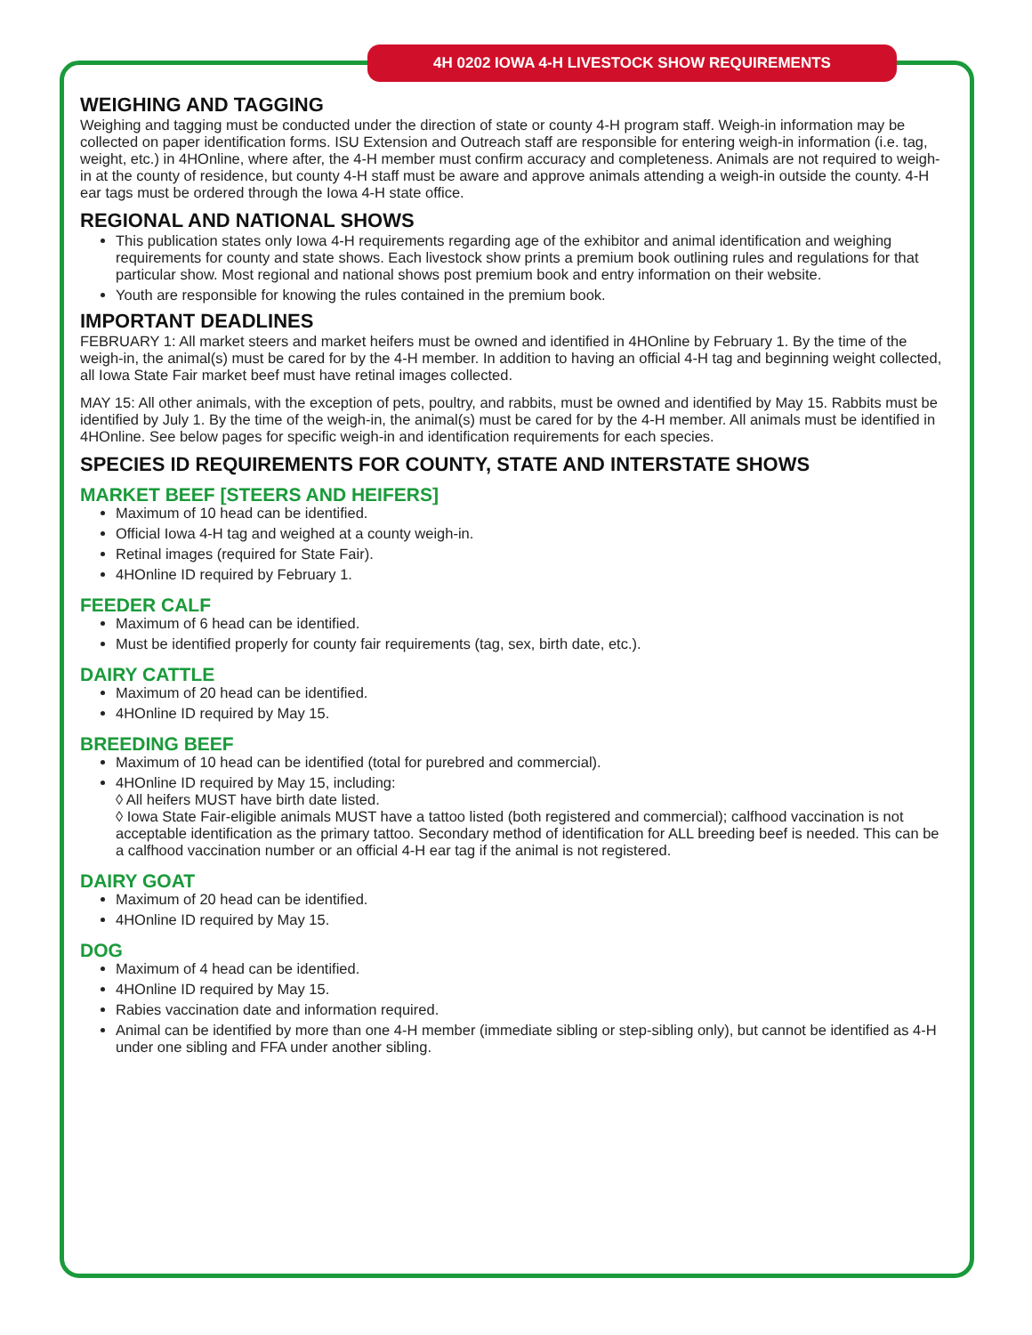4H 0202 IOWA 4-H LIVESTOCK SHOW REQUIREMENTS
WEIGHING AND TAGGING
Weighing and tagging must be conducted under the direction of state or county 4-H program staff. Weigh-in information may be collected on paper identification forms. ISU Extension and Outreach staff are responsible for entering weigh-in information (i.e. tag, weight, etc.) in 4HOnline, where after, the 4-H member must confirm accuracy and completeness. Animals are not required to weigh-in at the county of residence, but county 4-H staff must be aware and approve animals attending a weigh-in outside the county. 4-H ear tags must be ordered through the Iowa 4-H state office.
REGIONAL AND NATIONAL SHOWS
This publication states only Iowa 4-H requirements regarding age of the exhibitor and animal identification and weighing requirements for county and state shows. Each livestock show prints a premium book outlining rules and regulations for that particular show. Most regional and national shows post premium book and entry information on their website.
Youth are responsible for knowing the rules contained in the premium book.
IMPORTANT DEADLINES
FEBRUARY 1: All market steers and market heifers must be owned and identified in 4HOnline by February 1. By the time of the weigh-in, the animal(s) must be cared for by the 4-H member. In addition to having an official 4-H tag and beginning weight collected, all Iowa State Fair market beef must have retinal images collected.
MAY 15: All other animals, with the exception of pets, poultry, and rabbits, must be owned and identified by May 15. Rabbits must be identified by July 1. By the time of the weigh-in, the animal(s) must be cared for by the 4-H member. All animals must be identified in 4HOnline. See below pages for specific weigh-in and identification requirements for each species.
SPECIES ID REQUIREMENTS FOR COUNTY, STATE AND INTERSTATE SHOWS
MARKET BEEF [STEERS AND HEIFERS]
Maximum of 10 head can be identified.
Official Iowa 4-H tag and weighed at a county weigh-in.
Retinal images (required for State Fair).
4HOnline ID required by February 1.
FEEDER CALF
Maximum of 6 head can be identified.
Must be identified properly for county fair requirements (tag, sex, birth date, etc.).
DAIRY CATTLE
Maximum of 20 head can be identified.
4HOnline ID required by May 15.
BREEDING BEEF
Maximum of 10 head can be identified (total for purebred and commercial).
4HOnline ID required by May 15, including:
◊ All heifers MUST have birth date listed.
◊ Iowa State Fair-eligible animals MUST have a tattoo listed (both registered and commercial); calfhood vaccination is not acceptable identification as the primary tattoo. Secondary method of identification for ALL breeding beef is needed. This can be a calfhood vaccination number or an official 4-H ear tag if the animal is not registered.
DAIRY GOAT
Maximum of 20 head can be identified.
4HOnline ID required by May 15.
DOG
Maximum of 4 head can be identified.
4HOnline ID required by May 15.
Rabies vaccination date and information required.
Animal can be identified by more than one 4-H member (immediate sibling or step-sibling only), but cannot be identified as 4-H under one sibling and FFA under another sibling.